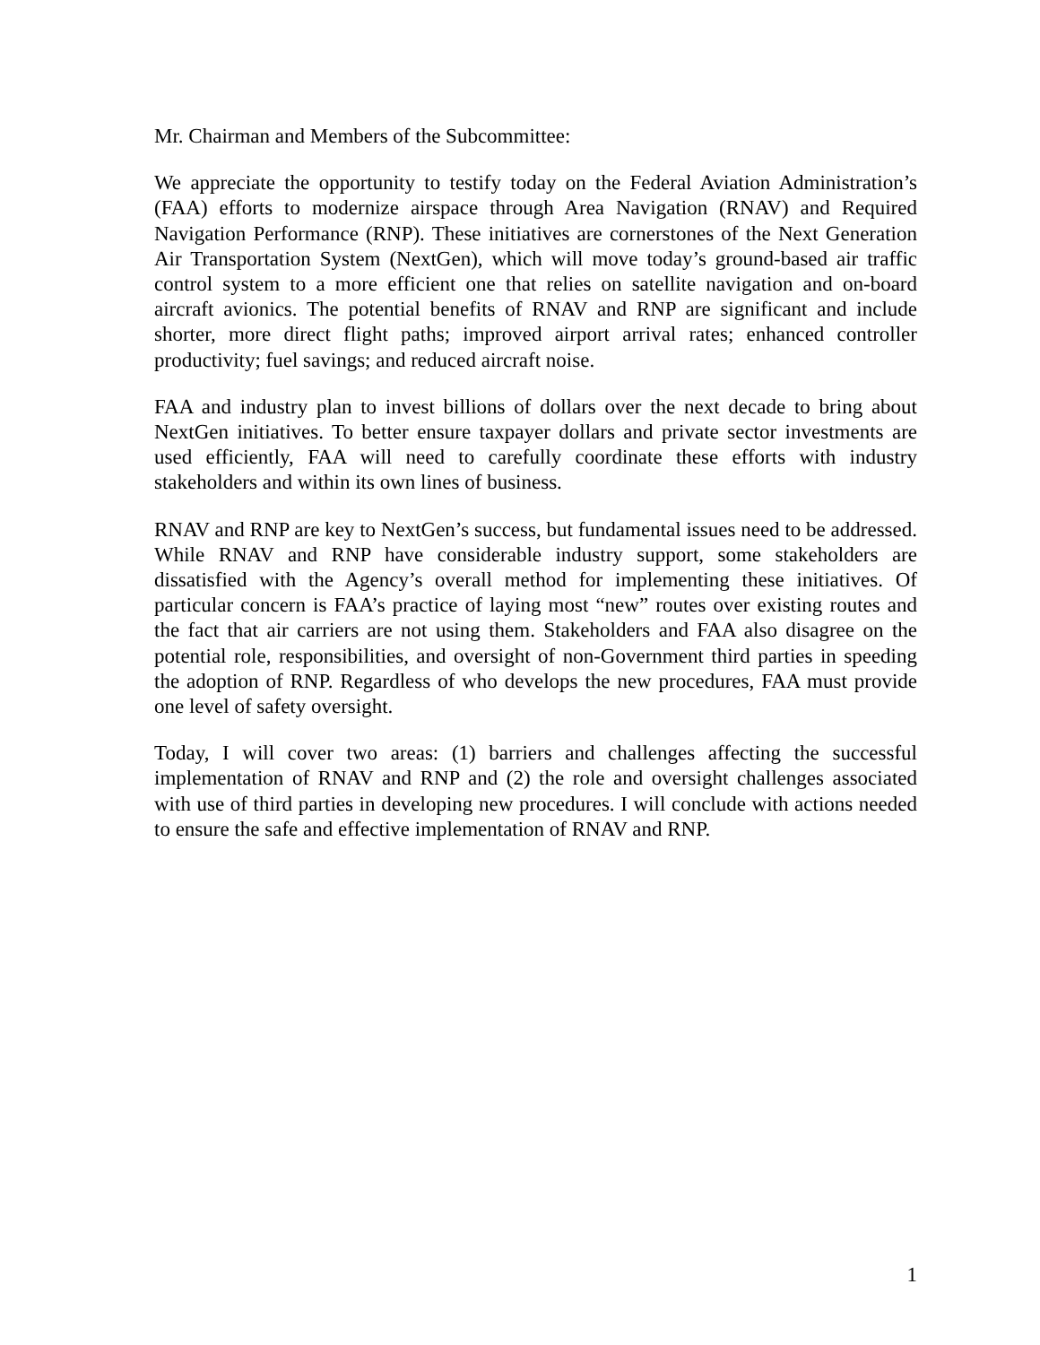Mr. Chairman and Members of the Subcommittee:
We appreciate the opportunity to testify today on the Federal Aviation Administration’s (FAA) efforts to modernize airspace through Area Navigation (RNAV) and Required Navigation Performance (RNP). These initiatives are cornerstones of the Next Generation Air Transportation System (NextGen), which will move today’s ground-based air traffic control system to a more efficient one that relies on satellite navigation and on-board aircraft avionics. The potential benefits of RNAV and RNP are significant and include shorter, more direct flight paths; improved airport arrival rates; enhanced controller productivity; fuel savings; and reduced aircraft noise.
FAA and industry plan to invest billions of dollars over the next decade to bring about NextGen initiatives. To better ensure taxpayer dollars and private sector investments are used efficiently, FAA will need to carefully coordinate these efforts with industry stakeholders and within its own lines of business.
RNAV and RNP are key to NextGen’s success, but fundamental issues need to be addressed. While RNAV and RNP have considerable industry support, some stakeholders are dissatisfied with the Agency’s overall method for implementing these initiatives. Of particular concern is FAA’s practice of laying most “new” routes over existing routes and the fact that air carriers are not using them. Stakeholders and FAA also disagree on the potential role, responsibilities, and oversight of non-Government third parties in speeding the adoption of RNP. Regardless of who develops the new procedures, FAA must provide one level of safety oversight.
Today, I will cover two areas: (1) barriers and challenges affecting the successful implementation of RNAV and RNP and (2) the role and oversight challenges associated with use of third parties in developing new procedures. I will conclude with actions needed to ensure the safe and effective implementation of RNAV and RNP.
1